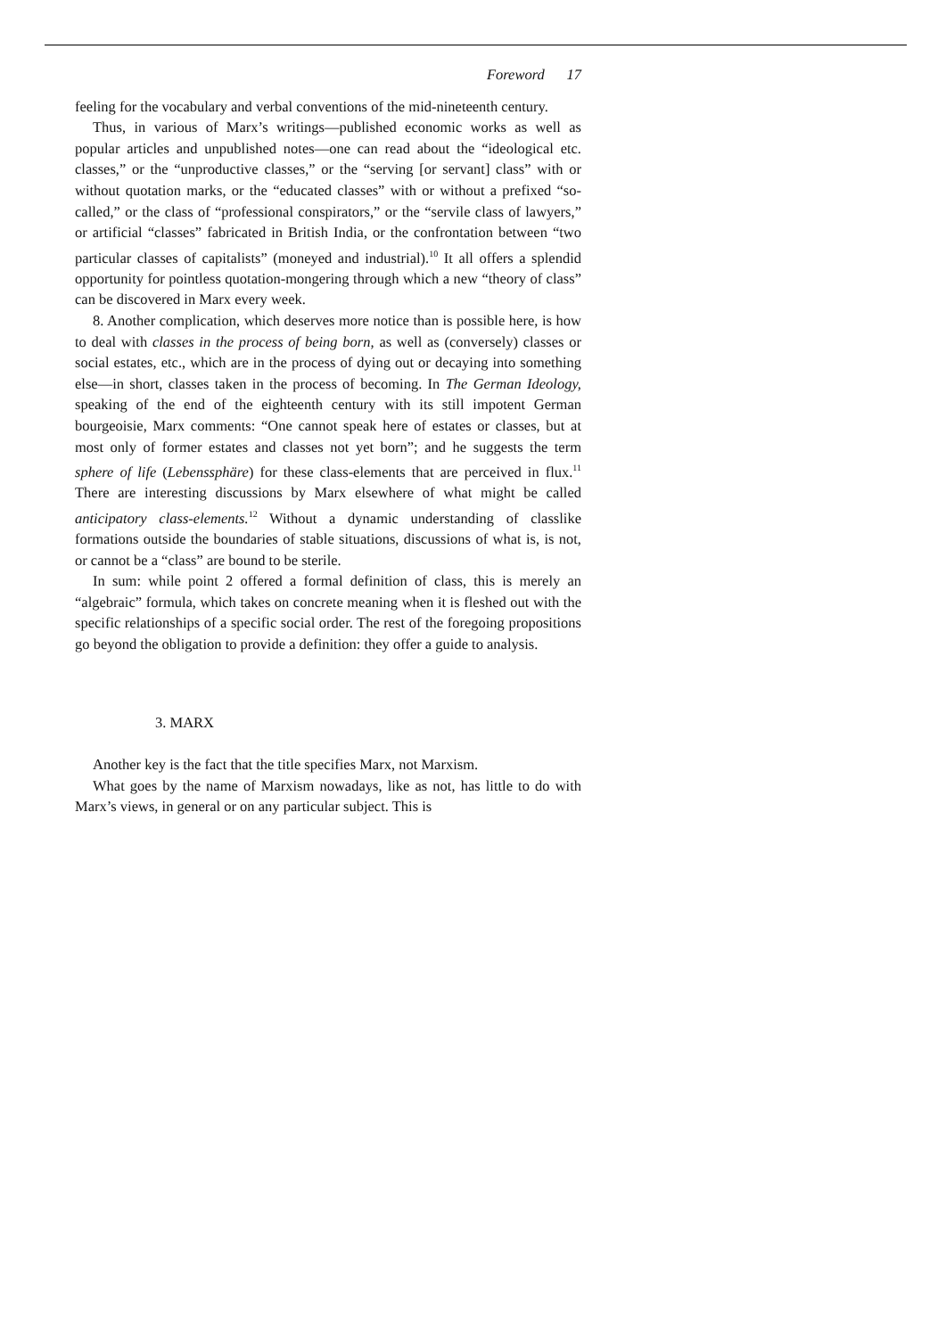Foreword 17
feeling for the vocabulary and verbal conventions of the mid-nineteenth century.
Thus, in various of Marx’s writings—published economic works as well as popular articles and unpublished notes—one can read about the “ideological etc. classes,” or the “unproductive classes,” or the “serving [or servant] class” with or without quotation marks, or the “educated classes” with or without a prefixed “so-called,” or the class of “professional conspirators,” or the “servile class of lawyers,” or artificial “classes” fabricated in British India, or the confrontation between “two particular classes of capitalists” (moneyed and industrial).<sup>10</sup> It all offers a splendid opportunity for pointless quotation-mongering through which a new “theory of class” can be discovered in Marx every week.
8. Another complication, which deserves more notice than is possible here, is how to deal with classes in the process of being born, as well as (conversely) classes or social estates, etc., which are in the process of dying out or decaying into something else—in short, classes taken in the process of becoming. In The German Ideology, speaking of the end of the eighteenth century with its still impotent German bourgeoisie, Marx comments: “One cannot speak here of estates or classes, but at most only of former estates and classes not yet born”; and he suggests the term sphere of life (Lebenssphäre) for these class-elements that are perceived in flux.<sup>11</sup> There are interesting discussions by Marx elsewhere of what might be called anticipatory class-elements.<sup>12</sup> Without a dynamic understanding of classlike formations outside the boundaries of stable situations, discussions of what is, is not, or cannot be a “class” are bound to be sterile.
In sum: while point 2 offered a formal definition of class, this is merely an “algebraic” formula, which takes on concrete meaning when it is fleshed out with the specific relationships of a specific social order. The rest of the foregoing propositions go beyond the obligation to provide a definition: they offer a guide to analysis.
3. MARX
Another key is the fact that the title specifies Marx, not Marxism.
What goes by the name of Marxism nowadays, like as not, has little to do with Marx’s views, in general or on any particular subject. This is